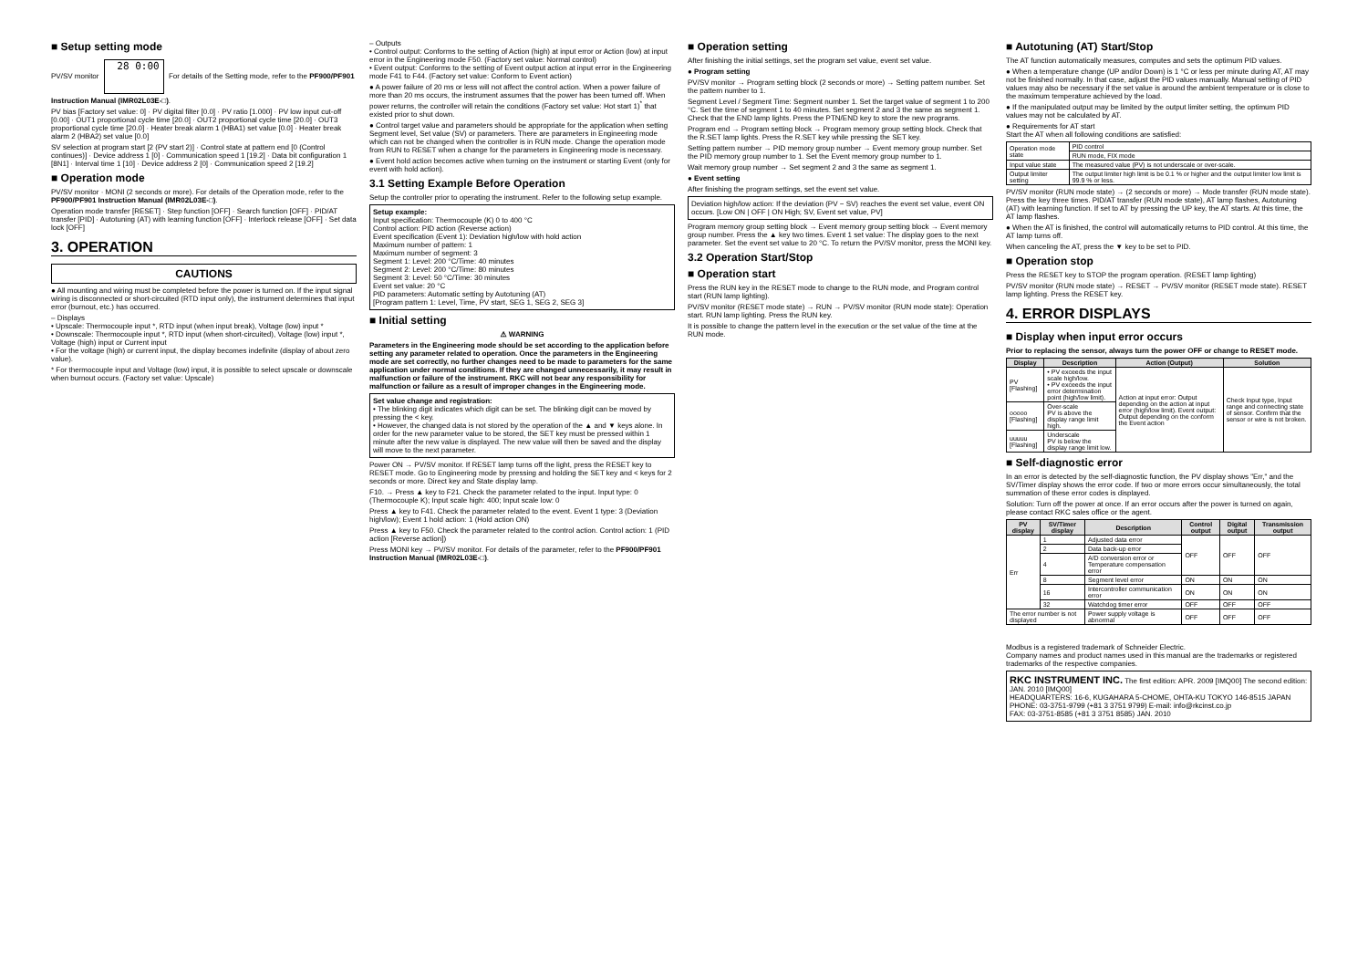■ Setup setting mode
PV/SV monitor 28 0:00 For details of the Setting mode, refer to the PF900/PF901 Instruction Manual (IMR02L03E-□).
PV bias [Factory set value: 0] · PV digital filter [0.0] · PV ratio [1.000] · PV low input cut-off [0.00] · OUT1 proportional cycle time [20.0] · OUT2 proportional cycle time [20.0] · OUT3 proportional cycle time [20.0] · Heater break alarm 1 (HBA1) set value [0.0] · Heater break alarm 2 (HBA2) set value [0.0]
SV selection at program start [2 (PV start 2)] · Control state at pattern end [0 (Control continues)] · Device address 1 [0] · Communication speed 1 [19.2] · Data bit configuration 1 [8N1] · Interval time 1 [10] · Device address 2 [0] · Communication speed 2 [19.2]
■ Operation mode
PV/SV monitor · MONI (2 seconds or more). For details of the Operation mode, refer to the PF900/PF901 Instruction Manual (IMR02L03E-□).
Operation mode transfer [RESET] · Step function [OFF] · Search function [OFF] · PID/AT transfer [PID] · Autotuning (AT) with learning function [OFF] · Interlock release [OFF] · Set data lock [OFF]
3. OPERATION
CAUTIONS
● All mounting and wiring must be completed before the power is turned on. If the input signal wiring is disconnected or short-circuited (RTD input only), the instrument determines that input error (burnout, etc.) has occurred.
– Displays
• Upscale: Thermocouple input *, RTD input (when input break), Voltage (low) input *
• Downscale: Thermocouple input *, RTD input (when short-circuited), Voltage (low) input *, Voltage (high) input or Current input
• For the voltage (high) or current input, the display becomes indefinite (display of about zero value).
* For thermocouple input and Voltage (low) input, it is possible to select upscale or downscale when burnout occurs. (Factory set value: Upscale)
– Outputs
• Control output: Conforms to the setting of Action (high) at input error or Action (low) at input error in the Engineering mode F50. (Factory set value: Normal control)
• Event output: Conforms to the setting of Event output action at input error in the Engineering mode F41 to F44. (Factory set value: Conform to Event action)
● A power failure of 20 ms or less will not affect the control action. When a power failure of more than 20 ms occurs, the instrument assumes that the power has been turned off. When power returns, the controller will retain the conditions (Factory set value: Hot start 1)<sup>*</sup> that existed prior to shut down.
● Control target value and parameters should be appropriate for the application when setting Segment level, Set value (SV) or parameters. There are parameters in Engineering mode which can not be changed when the controller is in RUN mode. Change the operation mode from RUN to RESET when a change for the parameters in Engineering mode is necessary.
● Event hold action becomes active when turning on the instrument or starting Event (only for event with hold action).
3.1 Setting Example Before Operation
Setup the controller prior to operating the instrument. Refer to the following setup example.
Setup example:
Input specification: Thermocouple (K) 0 to 400 °C
Control action: PID action (Reverse action)
Event specification (Event 1): Deviation high/low with hold action
Maximum number of pattern: 1
Maximum number of segment: 3
Segment 1: Level: 200 °C/Time: 40 minutes
Segment 2: Level: 200 °C/Time: 80 minutes
Segment 3: Level: 50 °C/Time: 30 minutes
Event set value: 20 °C
PID parameters: Automatic setting by Autotuning (AT)
[Program pattern 1: Level, Time, PV start, SEG 1, SEG 2, SEG 3]
■ Initial setting
⚠ WARNING
Parameters in the Engineering mode should be set according to the application before setting any parameter related to operation. Once the parameters in the Engineering mode are set correctly, no further changes need to be made to parameters for the same application under normal conditions. If they are changed unnecessarily, it may result in malfunction or failure of the instrument. RKC will not bear any responsibility for malfunction or failure as a result of improper changes in the Engineering mode.
Set value change and registration:
• The blinking digit indicates which digit can be set. The blinking digit can be moved by pressing the < key.
• However, the changed data is not stored by the operation of the ▲ and ▼ keys alone. In order for the new parameter value to be stored, the SET key must be pressed within 1 minute after the new value is displayed. The new value will then be saved and the display will move to the next parameter.
Power ON → PV/SV monitor. If RESET lamp turns off the light, press the RESET key to RESET mode. Go to Engineering mode by pressing and holding the SET key and < keys for 2 seconds or more. Direct key and State display lamp.
F10. → Press ▲ key to F21. Check the parameter related to the input. Input type: 0 (Thermocouple K); Input scale high: 400; Input scale low: 0
Press ▲ key to F41. Check the parameter related to the event. Event 1 type: 3 (Deviation high/low); Event 1 hold action: 1 (Hold action ON)
Press ▲ key to F50. Check the parameter related to the control action. Control action: 1 (PID action [Reverse action])
Press MONI key → PV/SV monitor. For details of the parameter, refer to the PF900/PF901 Instruction Manual (IMR02L03E-□).
■ Operation setting
After finishing the initial settings, set the program set value, event set value.
● Program setting
PV/SV monitor → Program setting block (2 seconds or more) → Setting pattern number. Set the pattern number to 1.
Segment Level / Segment Time: Segment number 1. Set the target value of segment 1 to 200 °C. Set the time of segment 1 to 40 minutes. Set segment 2 and 3 the same as segment 1. Check that the END lamp lights. Press the PTN/END key to store the new programs.
Program end → Program setting block → Program memory group setting block. Check that the R.SET lamp lights. Press the R.SET key while pressing the SET key.
Setting pattern number → PID memory group number → Event memory group number. Set the PID memory group number to 1. Set the Event memory group number to 1.
Wait memory group number → Set segment 2 and 3 the same as segment 1.
● Event setting
After finishing the program settings, set the event set value.
Deviation high/low action: If the deviation (PV − SV) reaches the event set value, event ON occurs. [Low ON | OFF | ON High; SV, Event set value, PV]
Program memory group setting block → Event memory group setting block → Event memory group number. Press the ▲ key two times. Event 1 set value: The display goes to the next parameter. Set the event set value to 20 °C. To return the PV/SV monitor, press the MONI key.
3.2 Operation Start/Stop
■ Operation start
Press the RUN key in the RESET mode to change to the RUN mode, and Program control start (RUN lamp lighting).
PV/SV monitor (RESET mode state) → RUN → PV/SV monitor (RUN mode state): Operation start. RUN lamp lighting. Press the RUN key.
It is possible to change the pattern level in the execution or the set value of the time at the RUN mode.
■ Autotuning (AT) Start/Stop
The AT function automatically measures, computes and sets the optimum PID values.
● When a temperature change (UP and/or Down) is 1 °C or less per minute during AT, AT may not be finished normally. In that case, adjust the PID values manually. Manual setting of PID values may also be necessary if the set value is around the ambient temperature or is close to the maximum temperature achieved by the load.
● If the manipulated output may be limited by the output limiter setting, the optimum PID values may not be calculated by AT.
● Requirements for AT start
Start the AT when all following conditions are satisfied:
| Operation mode state | PID control |
| | RUN mode, FIX mode |
| Input value state | The measured value (PV) is not underscale or over-scale. |
| Output limiter setting | The output limiter high limit is be 0.1 % or higher and the output limiter low limit is 99.9 % or less. |
PV/SV monitor (RUN mode state) → (2 seconds or more) → Mode transfer (RUN mode state). Press the key three times. PID/AT transfer (RUN mode state), AT lamp flashes, Autotuning (AT) with learning function. If set to AT by pressing the UP key, the AT starts. At this time, the AT lamp flashes.
● When the AT is finished, the control will automatically returns to PID control. At this time, the AT lamp turns off.
When canceling the AT, press the ▼ key to be set to PID.
■ Operation stop
Press the RESET key to STOP the program operation. (RESET lamp lighting)
PV/SV monitor (RUN mode state) → RESET → PV/SV monitor (RESET mode state). RESET lamp lighting. Press the RESET key.
4. ERROR DISPLAYS
■ Display when input error occurs
Prior to replacing the sensor, always turn the power OFF or change to RESET mode.
| Display | Description | Action (Output) | Solution |
| --- | --- | --- | --- |
| PV [Flashing] | • PV exceeds the input scale high/low. • PV exceeds the input error determination point (high/low limit). | Action at input error: Output depending on the action at input error (high/low limit). Event output: Output depending on the conform the Event action | Check Input type, Input range and connecting state of sensor. Confirm that the sensor or wire is not broken. |
| ooooo [Flashing] | Over-scale PV is above the display range limit high. | | |
| uuuuu [Flashing] | Underscale PV is below the display range limit low. | | |
■ Self-diagnostic error
In an error is detected by the self-diagnostic function, the PV display shows "Err," and the SV/Timer display shows the error code. If two or more errors occur simultaneously, the total summation of these error codes is displayed.
Solution: Turn off the power at once. If an error occurs after the power is turned on again, please contact RKC sales office or the agent.
| PV display | SV/Timer display | Description | Control output | Digital output | Transmission output |
| --- | --- | --- | --- | --- | --- |
| Err | 1 | Adjusted data error | OFF | OFF | OFF |
| | 2 | Data back-up error | | | |
| | 4 | A/D conversion error or Temperature compensation error | | | |
| | 8 | Segment level error | ON | ON | ON |
| | 16 | Intercontroller communication error | ON | ON | ON |
| | 32 | Watchdog timer error | OFF | OFF | OFF |
| The error number is not displayed | | Power supply voltage is abnormal | OFF | OFF | OFF |
Modbus is a registered trademark of Schneider Electric.
Company names and product names used in this manual are the trademarks or registered trademarks of the respective companies.
RKC INSTRUMENT INC. The first edition: APR. 2009 [IMQ00] The second edition: JAN. 2010 [IMQ00]
HEADQUARTERS: 16-6, KUGAHARA 5-CHOME, OHTA-KU TOKYO 146-8515 JAPAN
PHONE: 03-3751-9799 (+81 3 3751 9799) E-mail: info@rkcinst.co.jp
FAX: 03-3751-8585 (+81 3 3751 8585) JAN. 2010